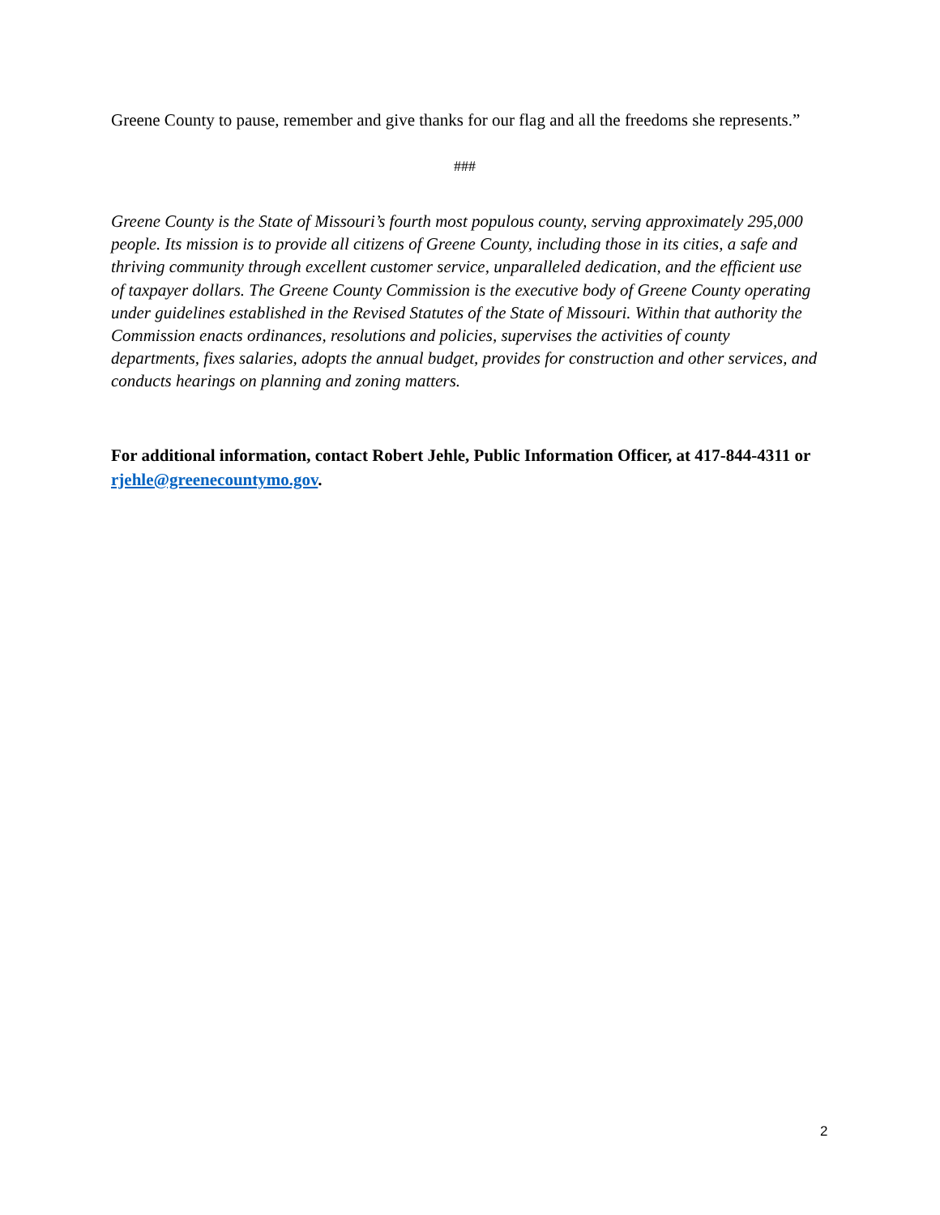Greene County to pause, remember and give thanks for our flag and all the freedoms she represents.”
###
Greene County is the State of Missouri’s fourth most populous county, serving approximately 295,000 people. Its mission is to provide all citizens of Greene County, including those in its cities, a safe and thriving community through excellent customer service, unparalleled dedication, and the efficient use of taxpayer dollars. The Greene County Commission is the executive body of Greene County operating under guidelines established in the Revised Statutes of the State of Missouri. Within that authority the Commission enacts ordinances, resolutions and policies, supervises the activities of county departments, fixes salaries, adopts the annual budget, provides for construction and other services, and conducts hearings on planning and zoning matters.
For additional information, contact Robert Jehle, Public Information Officer, at 417-844-4311 or rjehle@greenecountymo.gov.
2